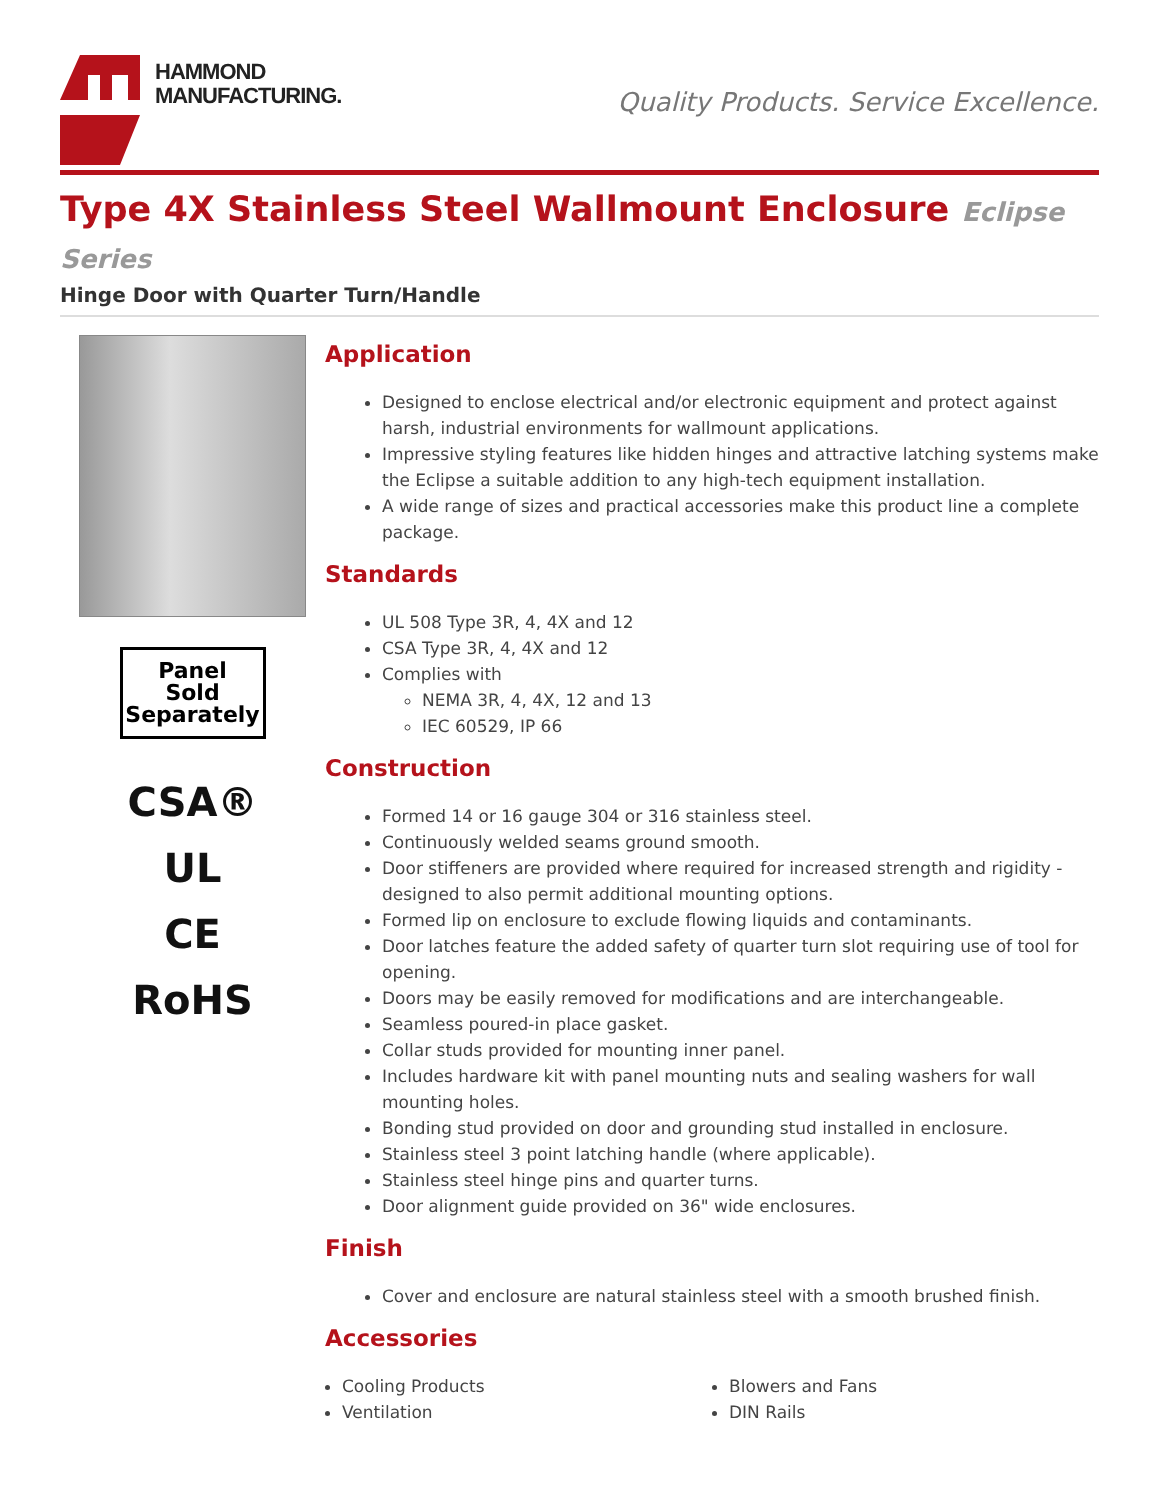HAMMOND
MANUFACTURING.
Quality Products. Service Excellence.
Type 4X Stainless Steel Wallmount Enclosure Eclipse Series
Hinge Door with Quarter Turn/Handle
Panel
Sold
Separately
CSA®
UL
CE
RoHS
Application
Designed to enclose electrical and/or electronic equipment and protect against harsh, industrial environments for wallmount applications.
Impressive styling features like hidden hinges and attractive latching systems make the Eclipse a suitable addition to any high-tech equipment installation.
A wide range of sizes and practical accessories make this product line a complete package.
Standards
UL 508 Type 3R, 4, 4X and 12
CSA Type 3R, 4, 4X and 12
Complies with
NEMA 3R, 4, 4X, 12 and 13
IEC 60529, IP 66
Construction
Formed 14 or 16 gauge 304 or 316 stainless steel.
Continuously welded seams ground smooth.
Door stiffeners are provided where required for increased strength and rigidity - designed to also permit additional mounting options.
Formed lip on enclosure to exclude flowing liquids and contaminants.
Door latches feature the added safety of quarter turn slot requiring use of tool for opening.
Doors may be easily removed for modifications and are interchangeable.
Seamless poured-in place gasket.
Collar studs provided for mounting inner panel.
Includes hardware kit with panel mounting nuts and sealing washers for wall mounting holes.
Bonding stud provided on door and grounding stud installed in enclosure.
Stainless steel 3 point latching handle (where applicable).
Stainless steel hinge pins and quarter turns.
Door alignment guide provided on 36" wide enclosures.
Finish
Cover and enclosure are natural stainless steel with a smooth brushed finish.
Accessories
Cooling Products
Ventilation
Blowers and Fans
DIN Rails